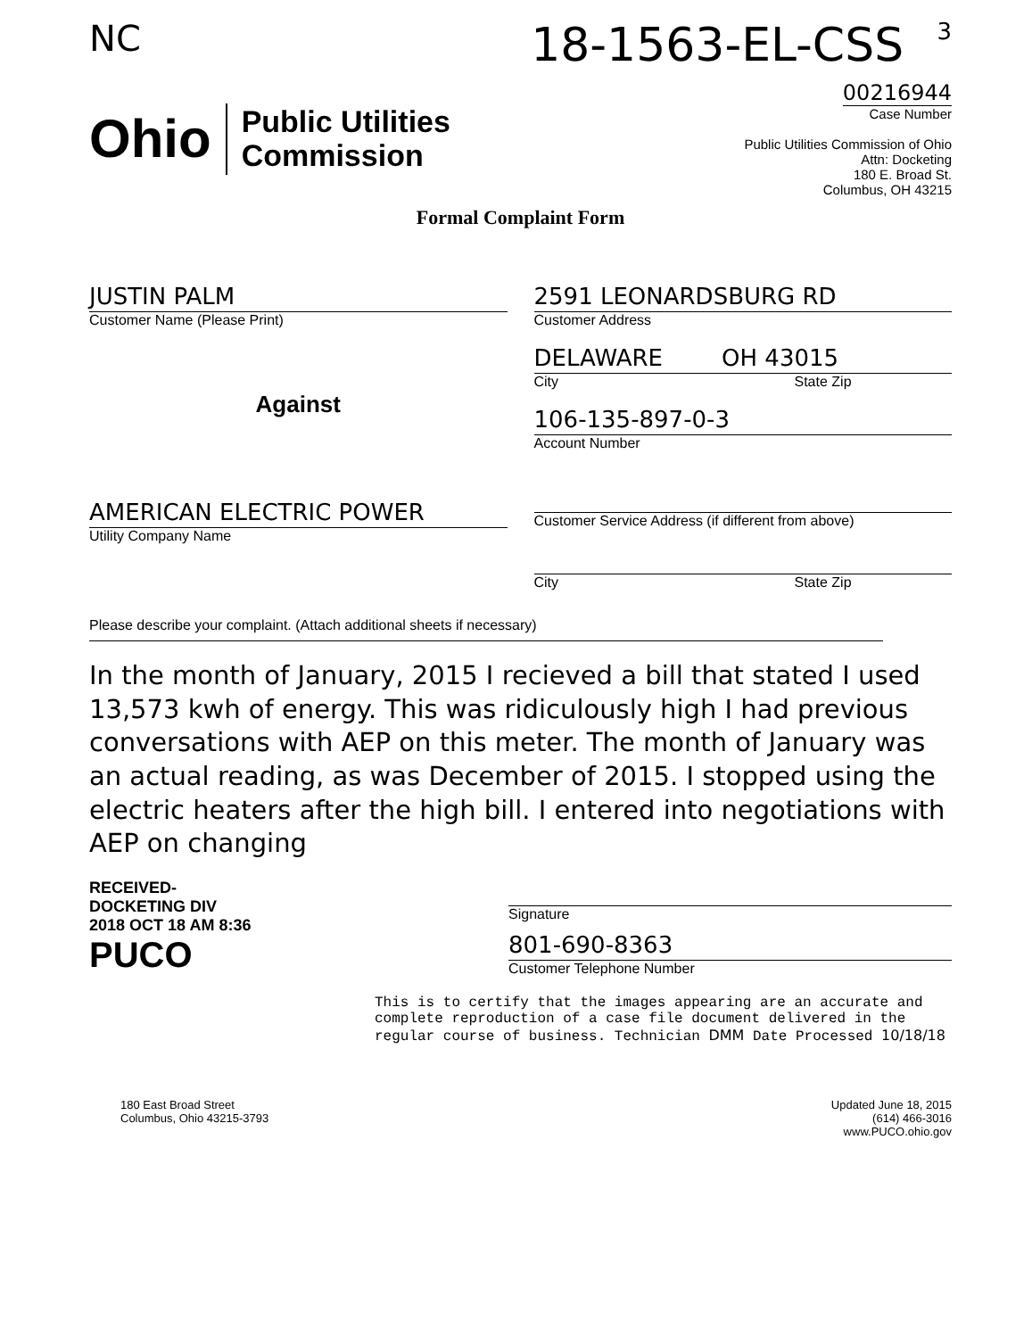NC 18-1563-EL-CSS 3
Ohio Public Utilities
Commission
00216944
Case Number
Public Utilities Commission of Ohio
Attn: Docketing
180 E. Broad St.
Columbus, OH 43215
Formal Complaint Form
JUSTIN PALM
Customer Name (Please Print)
Against
AMERICAN ELECTRIC POWER
Utility Company Name
2591 LEONARDSBURG RD
Customer Address
DELAWARE OH 43015
City State Zip
106-135-897-0-3
Account Number
Customer Service Address (if different from above)
City State Zip
Please describe your complaint. (Attach additional sheets if necessary)
In the month of January, 2015 I recieved a bill that stated I used 13,573 kwh of energy. This was ridiculously high I had previous conversations with AEP on this meter. The month of January was an actual reading, as was December of 2015. I stopped using the electric heaters after the high bill. I entered into negotiations with AEP on changing
RECEIVED-DOCKETING DIV
2018 OCT 18 AM 8:36
PUCO
Signature
801-690-8363
Customer Telephone Number
This is to certify that the images appearing are an accurate and complete reproduction of a case file document delivered in the regular course of business. Technician DMM Date Processed 10/18/18
180 East Broad Street
Columbus, Ohio 43215-3793 Updated June 18, 2015
(614) 466-3016
www.PUCO.ohio.gov